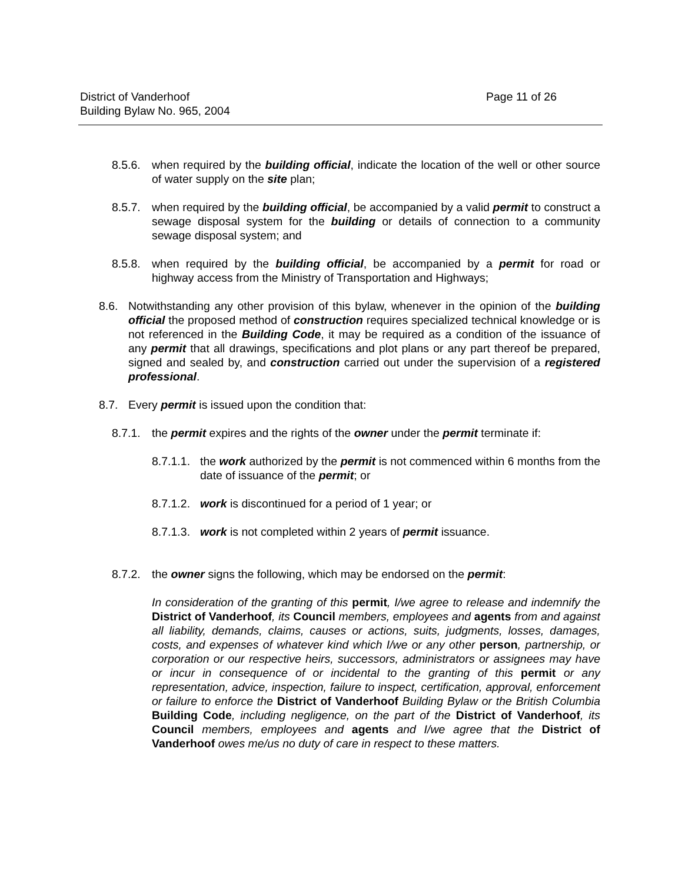District of Vanderhoof Page 11 of 26
Building Bylaw No. 965, 2004
8.5.6.
when required by the building official, indicate the location of the well or other source of water supply on the site plan;
8.5.7.
when required by the building official, be accompanied by a valid permit to construct a sewage disposal system for the building or details of connection to a community sewage disposal system; and
8.5.8.
when required by the building official, be accompanied by a permit for road or highway access from the Ministry of Transportation and Highways;
8.6. Notwithstanding any other provision of this bylaw, whenever in the opinion of the building official the proposed method of construction requires specialized technical knowledge or is not referenced in the Building Code, it may be required as a condition of the issuance of any permit that all drawings, specifications and plot plans or any part thereof be prepared, signed and sealed by, and construction carried out under the supervision of a registered professional.
8.7. Every permit is issued upon the condition that:
8.7.1.
the permit expires and the rights of the owner under the permit terminate if:
8.7.1.1.
the work authorized by the permit is not commenced within 6 months from the date of issuance of the permit; or
8.7.1.2.
work is discontinued for a period of 1 year; or
8.7.1.3.
work is not completed within 2 years of permit issuance.
8.7.2.
the owner signs the following, which may be endorsed on the permit:
In consideration of the granting of this permit, I/we agree to release and indemnify the District of Vanderhoof, its Council members, employees and agents from and against all liability, demands, claims, causes or actions, suits, judgments, losses, damages, costs, and expenses of whatever kind which I/we or any other person, partnership, or corporation or our respective heirs, successors, administrators or assignees may have or incur in consequence of or incidental to the granting of this permit or any representation, advice, inspection, failure to inspect, certification, approval, enforcement or failure to enforce the District of Vanderhoof Building Bylaw or the British Columbia Building Code, including negligence, on the part of the District of Vanderhoof, its Council members, employees and agents and I/we agree that the District of Vanderhoof owes me/us no duty of care in respect to these matters.